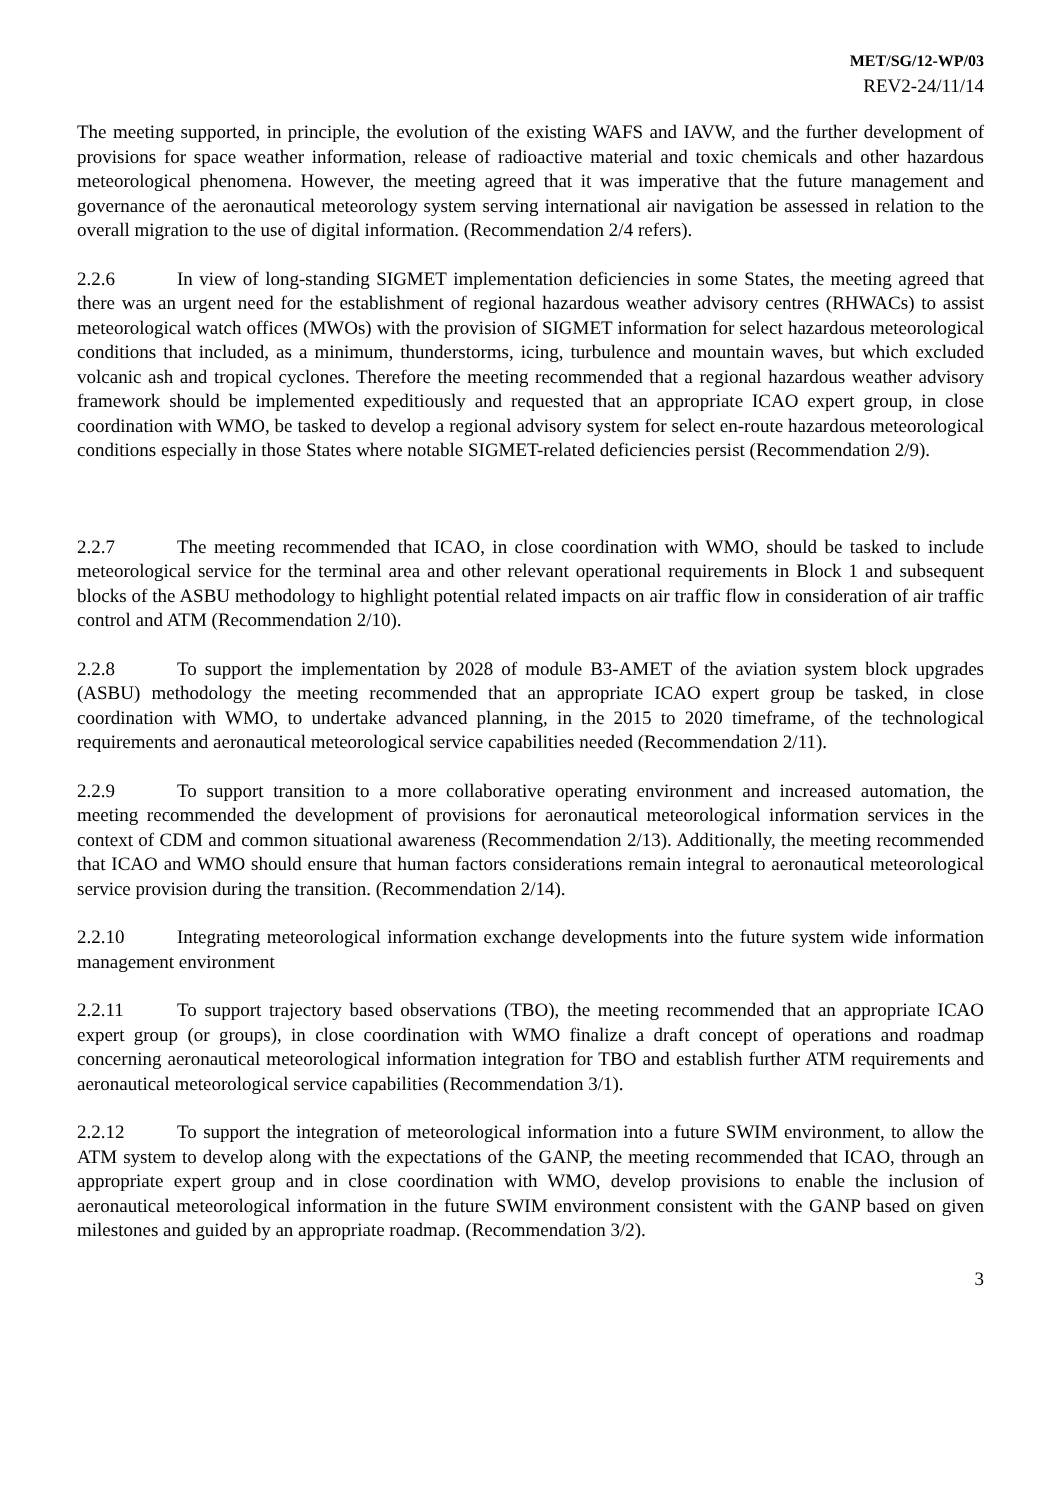MET/SG/12-WP/03
REV2-24/11/14
The meeting supported, in principle, the evolution of the existing WAFS and IAVW, and the further development of provisions for space weather information, release of radioactive material and toxic chemicals and other hazardous meteorological phenomena. However, the meeting agreed that it was imperative that the future management and governance of the aeronautical meteorology system serving international air navigation be assessed in relation to the overall migration to the use of digital information. (Recommendation 2/4 refers).
2.2.6 In view of long-standing SIGMET implementation deficiencies in some States, the meeting agreed that there was an urgent need for the establishment of regional hazardous weather advisory centres (RHWACs) to assist meteorological watch offices (MWOs) with the provision of SIGMET information for select hazardous meteorological conditions that included, as a minimum, thunderstorms, icing, turbulence and mountain waves, but which excluded volcanic ash and tropical cyclones. Therefore the meeting recommended that a regional hazardous weather advisory framework should be implemented expeditiously and requested that an appropriate ICAO expert group, in close coordination with WMO, be tasked to develop a regional advisory system for select en-route hazardous meteorological conditions especially in those States where notable SIGMET-related deficiencies persist (Recommendation 2/9).
2.2.7 The meeting recommended that ICAO, in close coordination with WMO, should be tasked to include meteorological service for the terminal area and other relevant operational requirements in Block 1 and subsequent blocks of the ASBU methodology to highlight potential related impacts on air traffic flow in consideration of air traffic control and ATM (Recommendation 2/10).
2.2.8 To support the implementation by 2028 of module B3-AMET of the aviation system block upgrades (ASBU) methodology the meeting recommended that an appropriate ICAO expert group be tasked, in close coordination with WMO, to undertake advanced planning, in the 2015 to 2020 timeframe, of the technological requirements and aeronautical meteorological service capabilities needed (Recommendation 2/11).
2.2.9 To support transition to a more collaborative operating environment and increased automation, the meeting recommended the development of provisions for aeronautical meteorological information services in the context of CDM and common situational awareness (Recommendation 2/13). Additionally, the meeting recommended that ICAO and WMO should ensure that human factors considerations remain integral to aeronautical meteorological service provision during the transition. (Recommendation 2/14).
2.2.10 Integrating meteorological information exchange developments into the future system wide information management environment
2.2.11 To support trajectory based observations (TBO), the meeting recommended that an appropriate ICAO expert group (or groups), in close coordination with WMO finalize a draft concept of operations and roadmap concerning aeronautical meteorological information integration for TBO and establish further ATM requirements and aeronautical meteorological service capabilities (Recommendation 3/1).
2.2.12 To support the integration of meteorological information into a future SWIM environment, to allow the ATM system to develop along with the expectations of the GANP, the meeting recommended that ICAO, through an appropriate expert group and in close coordination with WMO, develop provisions to enable the inclusion of aeronautical meteorological information in the future SWIM environment consistent with the GANP based on given milestones and guided by an appropriate roadmap. (Recommendation 3/2).
3